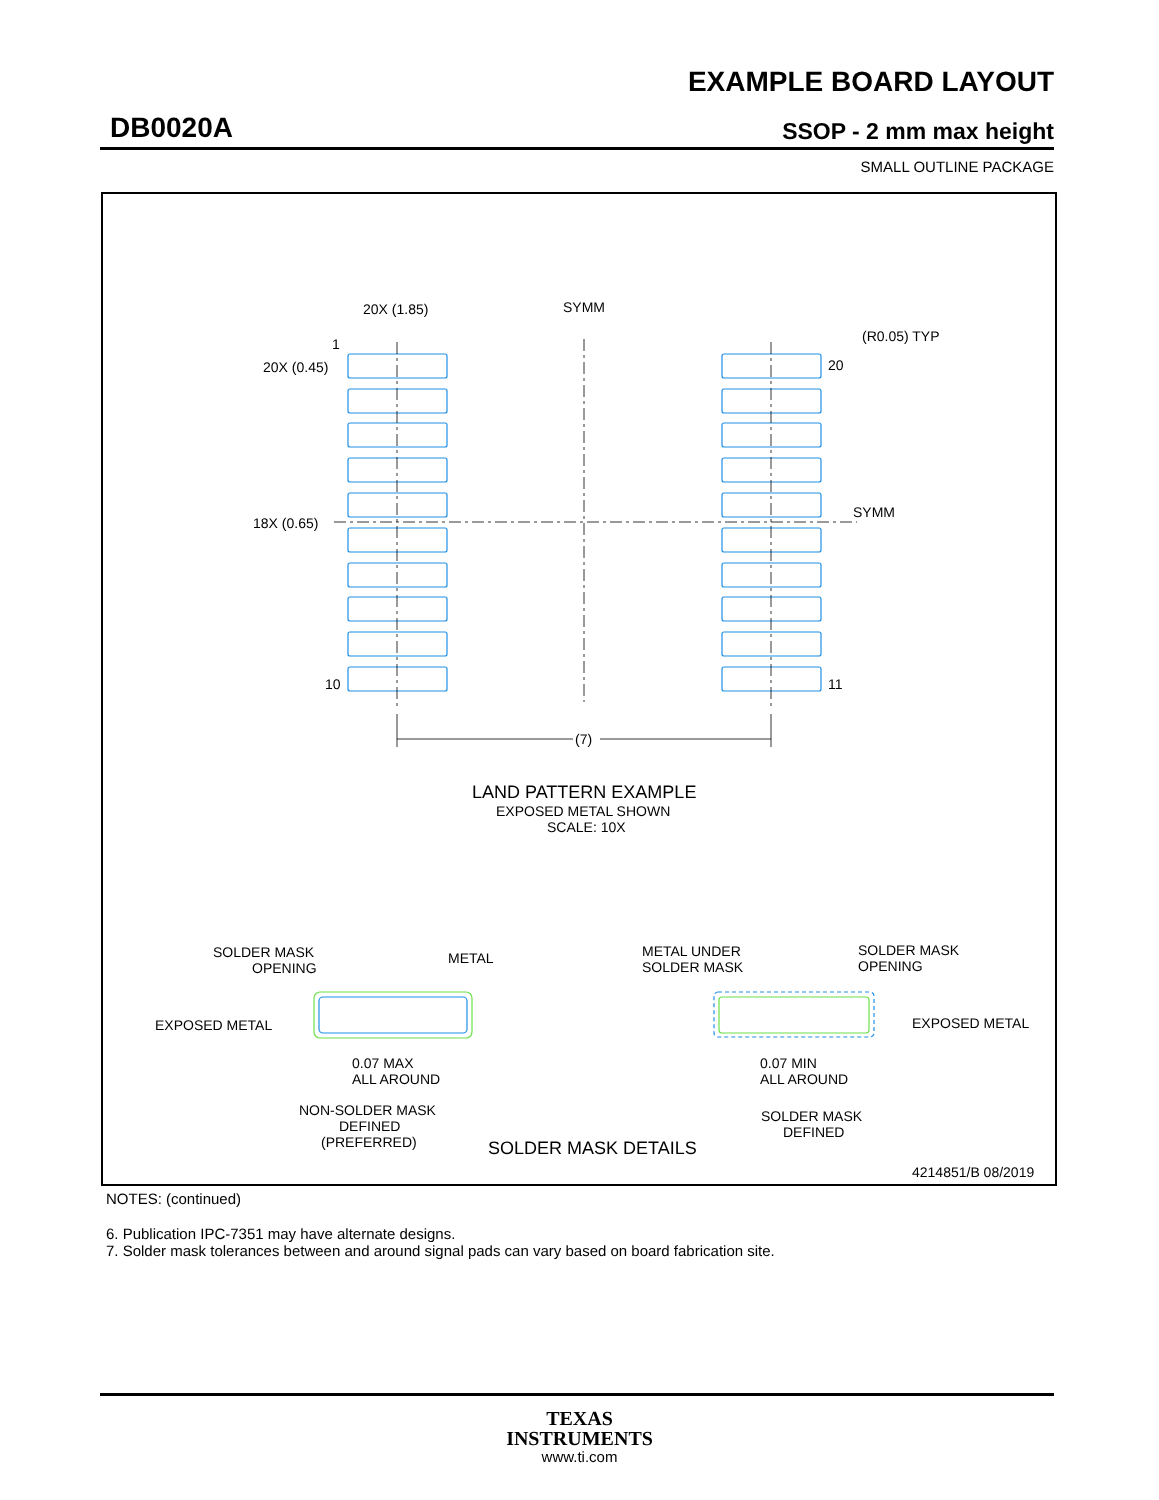EXAMPLE BOARD LAYOUT
DB0020A SSOP - 2 mm max height
SMALL OUTLINE PACKAGE
20X (1.85)
SYMM
(R0.05) TYP
1
20X (0.45)
20
SYMM
18X (0.65)
10
11
(7)
LAND PATTERN EXAMPLE
EXPOSED METAL SHOWN
SCALE: 10X
SOLDER MASK
OPENING
METAL
EXPOSED METAL
0.07 MAX
ALL AROUND
NON-SOLDER MASK
DEFINED
(PREFERRED)
METAL UNDER
SOLDER MASK
SOLDER MASK
OPENING
EXPOSED METAL
0.07 MIN
ALL AROUND
SOLDER MASK
DEFINED
SOLDER MASK DETAILS
4214851/B 08/2019
NOTES: (continued)
6. Publication IPC-7351 may have alternate designs.
7. Solder mask tolerances between and around signal pads can vary based on board fabrication site.
TEXAS
INSTRUMENTS
www.ti.com